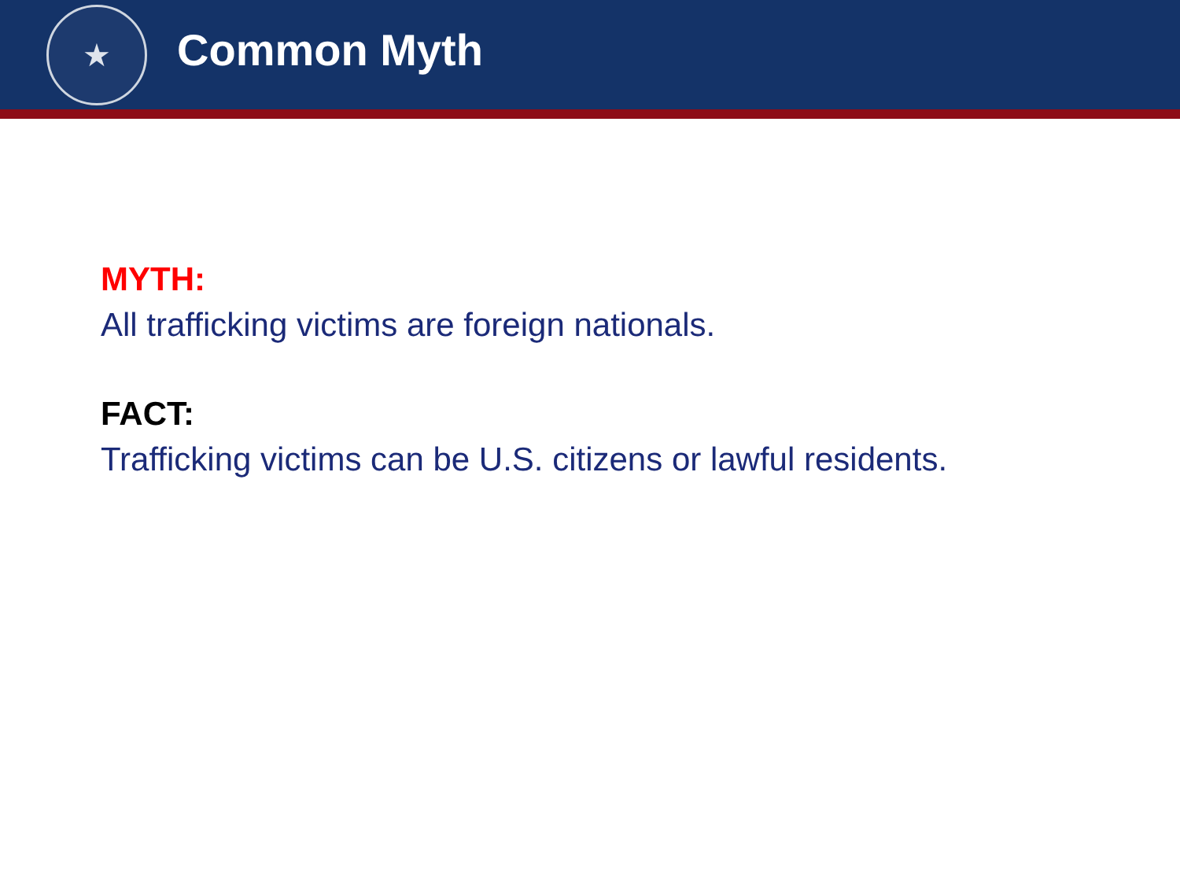★
Common Myth
MYTH:
All trafficking victims are foreign nationals.
FACT:
Trafficking victims can be U.S. citizens or lawful residents.